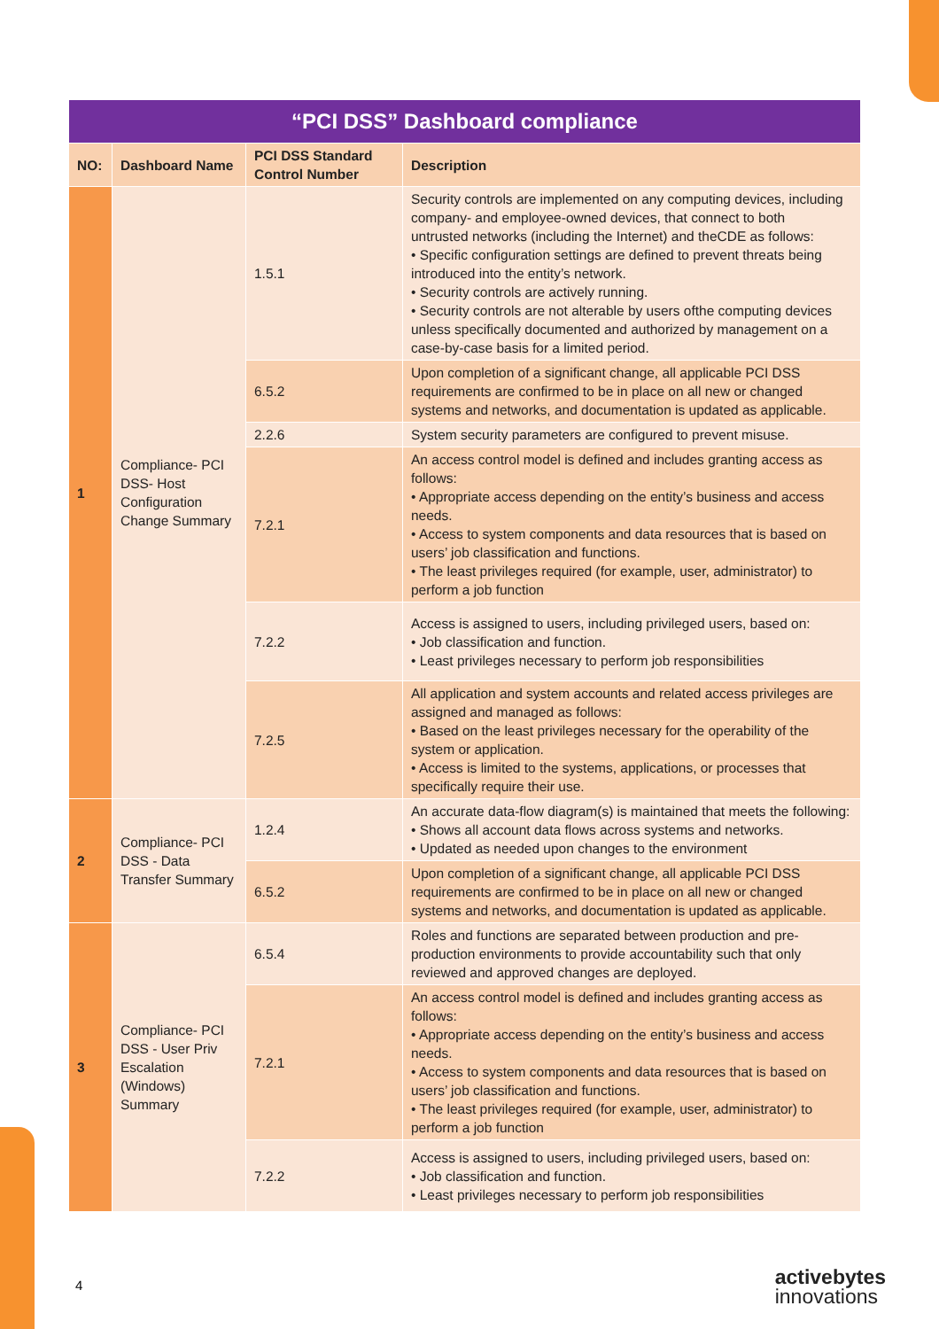| “PCI DSS” Dashboard compliance | | | |
| --- | --- | --- | --- |
| NO: | Dashboard Name | PCI DSS Standard Control Number | Description |
| 1 | Compliance- PCI DSS- Host Configuration Change Summary | 1.5.1 | Security controls are implemented on any computing devices, including company- and employee-owned devices, that connect to both untrusted networks (including the Internet) and theCDE as follows: • Specific configuration settings are defined to prevent threats being introduced into the entity’s network. • Security controls are actively running. • Security controls are not alterable by users ofthe computing devices unless specifically documented and authorized by management on a case-by-case basis for a limited period. |
| | | 6.5.2 | Upon completion of a significant change, all applicable PCI DSS requirements are confirmed to be in place on all new or changed systems and networks, and documentation is updated as applicable. |
| | | 2.2.6 | System security parameters are configured to prevent misuse. |
| | | 7.2.1 | An access control model is defined and includes granting access as follows: • Appropriate access depending on the entity’s business and access needs. • Access to system components and data resources that is based on users’ job classification and functions. • The least privileges required (for example, user, administrator) to perform a job function |
| | | 7.2.2 | Access is assigned to users, including privileged users, based on: • Job classification and function. • Least privileges necessary to perform job responsibilities |
| | | 7.2.5 | All application and system accounts and related access privileges are assigned and managed as follows: • Based on the least privileges necessary for the operability of the system or application. • Access is limited to the systems, applications, or processes that specifically require their use. |
| 2 | Compliance- PCI DSS - Data Transfer Summary | 1.2.4 | An accurate data-flow diagram(s) is maintained that meets the following: • Shows all account data flows across systems and networks. • Updated as needed upon changes to the environment |
| | | 6.5.2 | Upon completion of a significant change, all applicable PCI DSS requirements are confirmed to be in place on all new or changed systems and networks, and documentation is updated as applicable. |
| 3 | Compliance- PCI DSS - User Priv Escalation (Windows) Summary | 6.5.4 | Roles and functions are separated between production and pre-production environments to provide accountability such that only reviewed and approved changes are deployed. |
| | | 7.2.1 | An access control model is defined and includes granting access as follows: • Appropriate access depending on the entity’s business and access needs. • Access to system components and data resources that is based on users’ job classification and functions. • The least privileges required (for example, user, administrator) to perform a job function |
| | | 7.2.2 | Access is assigned to users, including privileged users, based on: • Job classification and function. • Least privileges necessary to perform job responsibilities |
4
activebytes
innovations